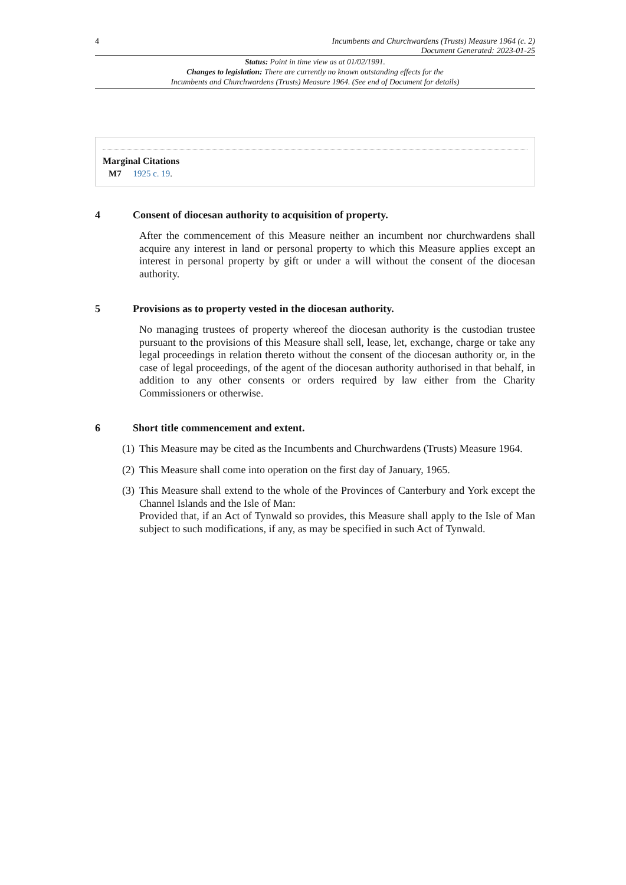4 Incumbents and Churchwardens (Trusts) Measure 1964 (c. 2)
Document Generated: 2023-01-25
Status: Point in time view as at 01/02/1991.
Changes to legislation: There are currently no known outstanding effects for the
Incumbents and Churchwardens (Trusts) Measure 1964. (See end of Document for details)
Marginal Citations
M7 1925 c. 19.
4 Consent of diocesan authority to acquisition of property.
After the commencement of this Measure neither an incumbent nor churchwardens shall acquire any interest in land or personal property to which this Measure applies except an interest in personal property by gift or under a will without the consent of the diocesan authority.
5 Provisions as to property vested in the diocesan authority.
No managing trustees of property whereof the diocesan authority is the custodian trustee pursuant to the provisions of this Measure shall sell, lease, let, exchange, charge or take any legal proceedings in relation thereto without the consent of the diocesan authority or, in the case of legal proceedings, of the agent of the diocesan authority authorised in that behalf, in addition to any other consents or orders required by law either from the Charity Commissioners or otherwise.
6 Short title commencement and extent.
(1)
This Measure may be cited as the Incumbents and Churchwardens (Trusts) Measure 1964.
(2)
This Measure shall come into operation on the first day of January, 1965.
(3)
This Measure shall extend to the whole of the Provinces of Canterbury and York except the Channel Islands and the Isle of Man:
Provided that, if an Act of Tynwald so provides, this Measure shall apply to the Isle of Man subject to such modifications, if any, as may be specified in such Act of Tynwald.